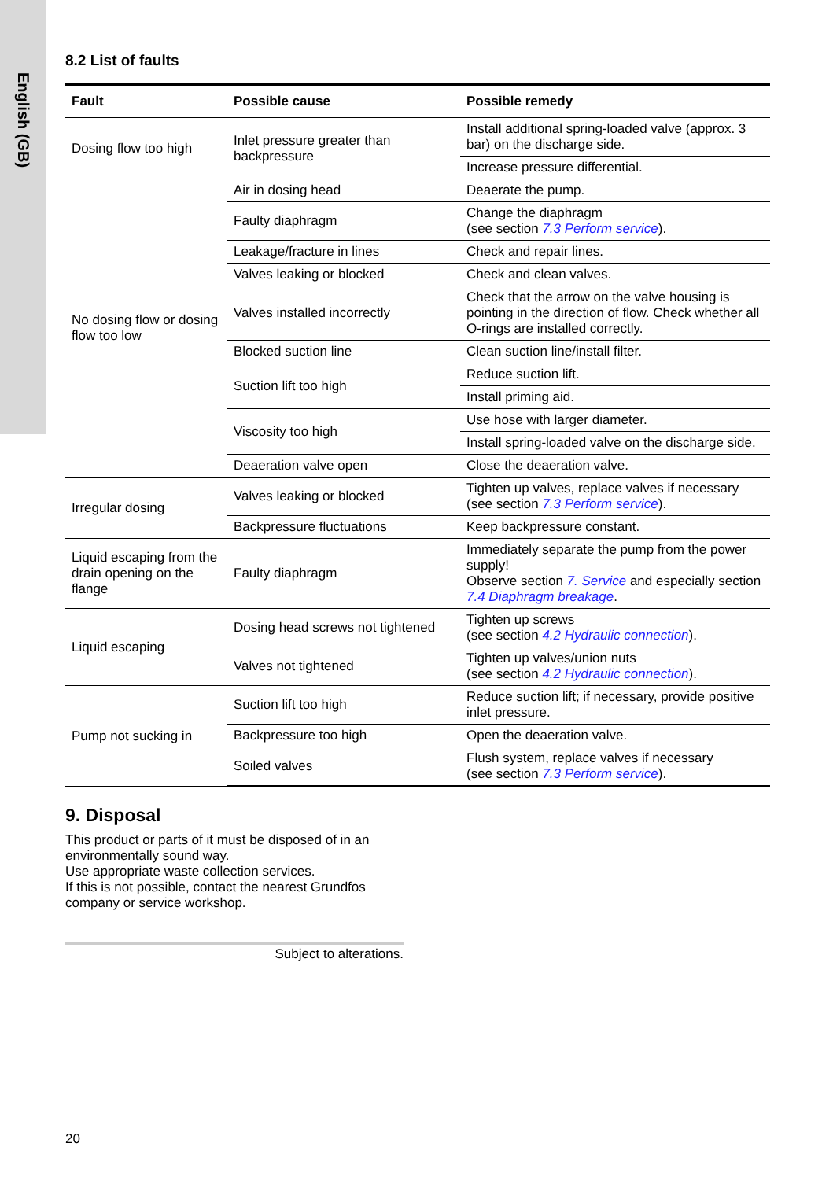English (GB)
8.2 List of faults
| Fault | Possible cause | Possible remedy |
| --- | --- | --- |
| Dosing flow too high | Inlet pressure greater than backpressure | Install additional spring-loaded valve (approx. 3 bar) on the discharge side. |
| | | Increase pressure differential. |
| No dosing flow or dosing flow too low | Air in dosing head | Deaerate the pump. |
| | Faulty diaphragm | Change the diaphragm (see section 7.3 Perform service ). |
| | Leakage/fracture in lines | Check and repair lines. |
| | Valves leaking or blocked | Check and clean valves. |
| | Valves installed incorrectly | Check that the arrow on the valve housing is pointing in the direction of flow. Check whether all O-rings are installed correctly. |
| | Blocked suction line | Clean suction line/install filter. |
| | Suction lift too high | Reduce suction lift. |
| | | Install priming aid. |
| | Viscosity too high | Use hose with larger diameter. |
| | | Install spring-loaded valve on the discharge side. |
| | Deaeration valve open | Close the deaeration valve. |
| Irregular dosing | Valves leaking or blocked | Tighten up valves, replace valves if necessary (see section 7.3 Perform service ). |
| | Backpressure fluctuations | Keep backpressure constant. |
| Liquid escaping from the drain opening on the flange | Faulty diaphragm | Immediately separate the pump from the power supply! Observe section 7. Service and especially section 7.4 Diaphragm breakage . |
| Liquid escaping | Dosing head screws not tightened | Tighten up screws (see section 4.2 Hydraulic connection ). |
| | Valves not tightened | Tighten up valves/union nuts (see section 4.2 Hydraulic connection ). |
| Pump not sucking in | Suction lift too high | Reduce suction lift; if necessary, provide positive inlet pressure. |
| | Backpressure too high | Open the deaeration valve. |
| | Soiled valves | Flush system, replace valves if necessary (see section 7.3 Perform service ). |
9. Disposal
This product or parts of it must be disposed of in an environmentally sound way.
Use appropriate waste collection services.
If this is not possible, contact the nearest Grundfos company or service workshop.
Subject to alterations.
20